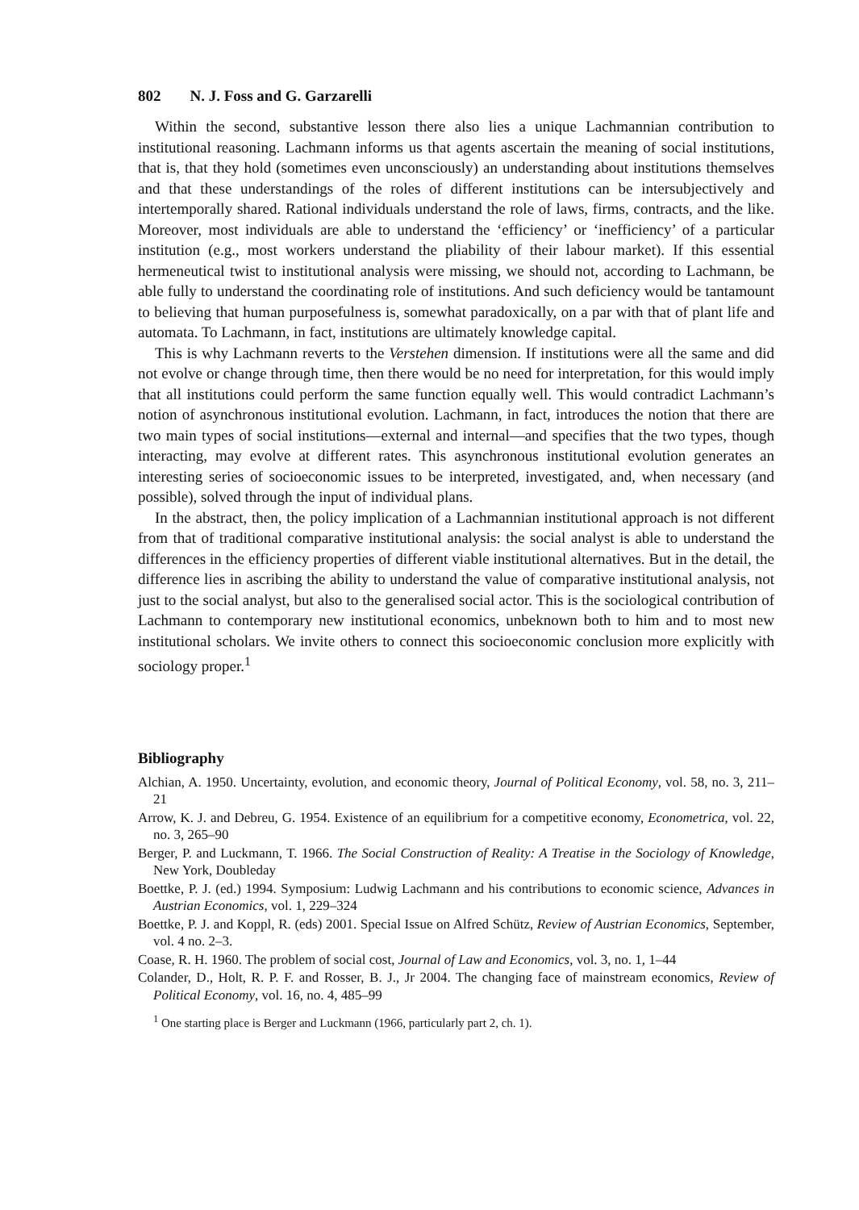802 N. J. Foss and G. Garzarelli
Within the second, substantive lesson there also lies a unique Lachmannian contribution to institutional reasoning. Lachmann informs us that agents ascertain the meaning of social institutions, that is, that they hold (sometimes even unconsciously) an understanding about institutions themselves and that these understandings of the roles of different institutions can be intersubjectively and intertemporally shared. Rational individuals understand the role of laws, firms, contracts, and the like. Moreover, most individuals are able to understand the ‘efficiency’ or ‘inefficiency’ of a particular institution (e.g., most workers understand the pliability of their labour market). If this essential hermeneutical twist to institutional analysis were missing, we should not, according to Lachmann, be able fully to understand the coordinating role of institutions. And such deficiency would be tantamount to believing that human purposefulness is, somewhat paradoxically, on a par with that of plant life and automata. To Lachmann, in fact, institutions are ultimately knowledge capital.
This is why Lachmann reverts to the Verstehen dimension. If institutions were all the same and did not evolve or change through time, then there would be no need for interpretation, for this would imply that all institutions could perform the same function equally well. This would contradict Lachmann’s notion of asynchronous institutional evolution. Lachmann, in fact, introduces the notion that there are two main types of social institutions—external and internal—and specifies that the two types, though interacting, may evolve at different rates. This asynchronous institutional evolution generates an interesting series of socioeconomic issues to be interpreted, investigated, and, when necessary (and possible), solved through the input of individual plans.
In the abstract, then, the policy implication of a Lachmannian institutional approach is not different from that of traditional comparative institutional analysis: the social analyst is able to understand the differences in the efficiency properties of different viable institutional alternatives. But in the detail, the difference lies in ascribing the ability to understand the value of comparative institutional analysis, not just to the social analyst, but also to the generalised social actor. This is the sociological contribution of Lachmann to contemporary new institutional economics, unbeknown both to him and to most new institutional scholars. We invite others to connect this socioeconomic conclusion more explicitly with sociology proper.<sup>1</sup>
Bibliography
Alchian, A. 1950. Uncertainty, evolution, and economic theory, Journal of Political Economy, vol. 58, no. 3, 211–21
Arrow, K. J. and Debreu, G. 1954. Existence of an equilibrium for a competitive economy, Econometrica, vol. 22, no. 3, 265–90
Berger, P. and Luckmann, T. 1966. The Social Construction of Reality: A Treatise in the Sociology of Knowledge, New York, Doubleday
Boettke, P. J. (ed.) 1994. Symposium: Ludwig Lachmann and his contributions to economic science, Advances in Austrian Economics, vol. 1, 229–324
Boettke, P. J. and Koppl, R. (eds) 2001. Special Issue on Alfred Schütz, Review of Austrian Economics, September, vol. 4 no. 2–3.
Coase, R. H. 1960. The problem of social cost, Journal of Law and Economics, vol. 3, no. 1, 1–44
Colander, D., Holt, R. P. F. and Rosser, B. J., Jr 2004. The changing face of mainstream economics, Review of Political Economy, vol. 16, no. 4, 485–99
<sup>1</sup> One starting place is Berger and Luckmann (1966, particularly part 2, ch. 1).